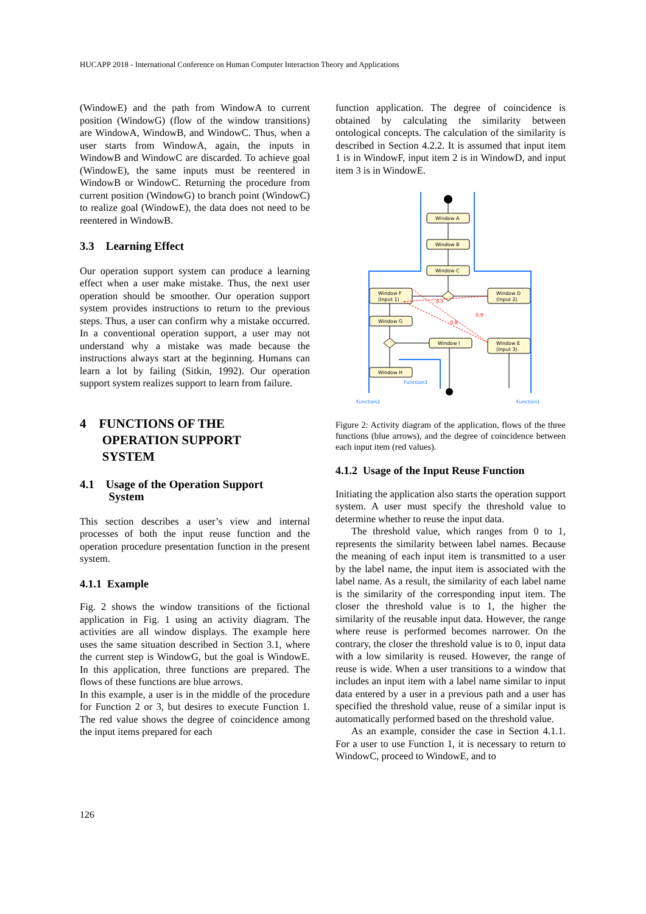HUCAPP 2018 - International Conference on Human Computer Interaction Theory and Applications
(WindowE) and the path from WindowA to current position (WindowG) (flow of the window transitions) are WindowA, WindowB, and WindowC. Thus, when a user starts from WindowA, again, the inputs in WindowB and WindowC are discarded. To achieve goal (WindowE), the same inputs must be reentered in WindowB or WindowC. Returning the procedure from current position (WindowG) to branch point (WindowC) to realize goal (WindowE), the data does not need to be reentered in WindowB.
3.3 Learning Effect
Our operation support system can produce a learning effect when a user make mistake. Thus, the next user operation should be smoother. Our operation support system provides instructions to return to the previous steps. Thus, a user can confirm why a mistake occurred. In a conventional operation support, a user may not understand why a mistake was made because the instructions always start at the beginning. Humans can learn a lot by failing (Sitkin, 1992). Our operation support system realizes support to learn from failure.
4 FUNCTIONS OF THE
OPERATION SUPPORT
SYSTEM
4.1 Usage of the Operation Support
System
This section describes a user’s view and internal processes of both the input reuse function and the operation procedure presentation function in the present system.
4.1.1 Example
Fig. 2 shows the window transitions of the fictional application in Fig. 1 using an activity diagram. The activities are all window displays. The example here uses the same situation described in Section 3.1, where the current step is WindowG, but the goal is WindowE. In this application, three functions are prepared. The flows of these functions are blue arrows.
In this example, a user is in the middle of the procedure for Function 2 or 3, but desires to execute Function 1. The red value shows the degree of coincidence among the input items prepared for each
function application. The degree of coincidence is obtained by calculating the similarity between ontological concepts. The calculation of the similarity is described in Section 4.2.2. It is assumed that input item 1 is in WindowF, input item 2 is in WindowD, and input item 3 is in WindowE.
Window A
Window B
Window C
Window F
(Input 1)
Window D
(Input 2)
Window G
Window I
Window E
(Input 3)
Window H
0.7
0.8
0.9
Function2
Function3
Function1
Figure 2: Activity diagram of the application, flows of the three functions (blue arrows), and the degree of coincidence between each input item (red values).
4.1.2 Usage of the Input Reuse Function
Initiating the application also starts the operation support system. A user must specify the threshold value to determine whether to reuse the input data.
The threshold value, which ranges from 0 to 1, represents the similarity between label names. Because the meaning of each input item is transmitted to a user by the label name, the input item is associated with the label name. As a result, the similarity of each label name is the similarity of the corresponding input item. The closer the threshold value is to 1, the higher the similarity of the reusable input data. However, the range where reuse is performed becomes narrower. On the contrary, the closer the threshold value is to 0, input data with a low similarity is reused. However, the range of reuse is wide. When a user transitions to a window that includes an input item with a label name similar to input data entered by a user in a previous path and a user has specified the threshold value, reuse of a similar input is automatically performed based on the threshold value.
As an example, consider the case in Section 4.1.1. For a user to use Function 1, it is necessary to return to WindowC, proceed to WindowE, and to
126